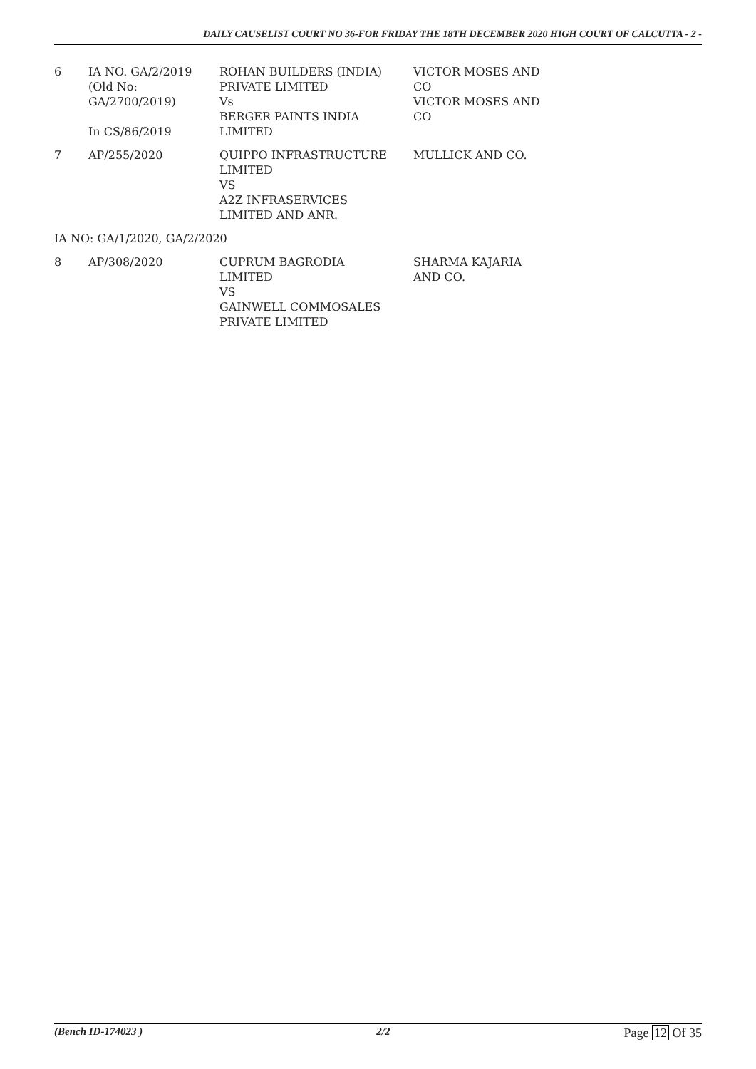DAILY CAUSELIST COURT NO 36-FOR FRIDAY THE 18TH DECEMBER 2020 HIGH COURT OF CALCUTTA - 2 -
| 6 | IA NO. GA/2/2019 (Old No: GA/2700/2019) In CS/86/2019 | ROHAN BUILDERS (INDIA) PRIVATE LIMITED Vs BERGER PAINTS INDIA LIMITED | VICTOR MOSES AND CO VICTOR MOSES AND CO |
| 7 | AP/255/2020 | QUIPPO INFRASTRUCTURE LIMITED VS A2Z INFRASERVICES LIMITED AND ANR. | MULLICK AND CO. |
| IA NO: GA/1/2020, GA/2/2020 | | | |
| 8 | AP/308/2020 | CUPRUM BAGRODIA LIMITED VS GAINWELL COMMOSALES PRIVATE LIMITED | SHARMA KAJARIA AND CO. |
(Bench ID-174023 ) 2/2 Page 12 Of 35